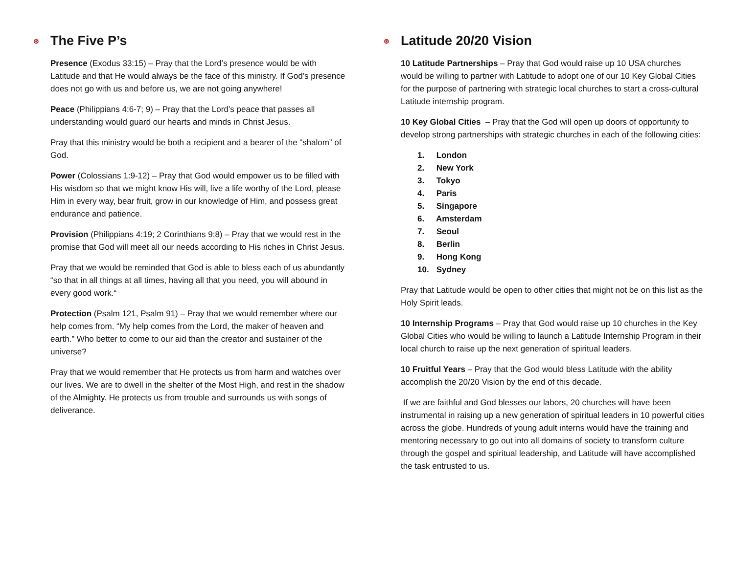⊛ The Five P’s
Presence (Exodus 33:15) – Pray that the Lord’s presence would be with Latitude and that He would always be the face of this ministry. If God’s presence does not go with us and before us, we are not going anywhere!
Peace (Philippians 4:6-7; 9) – Pray that the Lord’s peace that passes all understanding would guard our hearts and minds in Christ Jesus.
Pray that this ministry would be both a recipient and a bearer of the “shalom” of God.
Power (Colossians 1:9-12) – Pray that God would empower us to be filled with His wisdom so that we might know His will, live a life worthy of the Lord, please Him in every way, bear fruit, grow in our knowledge of Him, and possess great endurance and patience.
Provision (Philippians 4:19; 2 Corinthians 9:8) – Pray that we would rest in the promise that God will meet all our needs according to His riches in Christ Jesus.
Pray that we would be reminded that God is able to bless each of us abundantly “so that in all things at all times, having all that you need, you will abound in every good work.“
Protection (Psalm 121, Psalm 91) – Pray that we would remember where our help comes from. “My help comes from the Lord, the maker of heaven and earth.” Who better to come to our aid than the creator and sustainer of the universe?
Pray that we would remember that He protects us from harm and watches over our lives. We are to dwell in the shelter of the Most High, and rest in the shadow of the Almighty. He protects us from trouble and surrounds us with songs of deliverance.
⊛ Latitude 20/20 Vision
10 Latitude Partnerships – Pray that God would raise up 10 USA churches would be willing to partner with Latitude to adopt one of our 10 Key Global Cities for the purpose of partnering with strategic local churches to start a cross-cultural Latitude internship program.
10 Key Global Cities – Pray that the God will open up doors of opportunity to develop strong partnerships with strategic churches in each of the following cities:
1. London
2. New York
3. Tokyo
4. Paris
5. Singapore
6. Amsterdam
7. Seoul
8. Berlin
9. Hong Kong
10. Sydney
Pray that Latitude would be open to other cities that might not be on this list as the Holy Spirit leads.
10 Internship Programs – Pray that God would raise up 10 churches in the Key Global Cities who would be willing to launch a Latitude Internship Program in their local church to raise up the next generation of spiritual leaders.
10 Fruitful Years – Pray that the God would bless Latitude with the ability accomplish the 20/20 Vision by the end of this decade.
If we are faithful and God blesses our labors, 20 churches will have been instrumental in raising up a new generation of spiritual leaders in 10 powerful cities across the globe. Hundreds of young adult interns would have the training and mentoring necessary to go out into all domains of society to transform culture through the gospel and spiritual leadership, and Latitude will have accomplished the task entrusted to us.